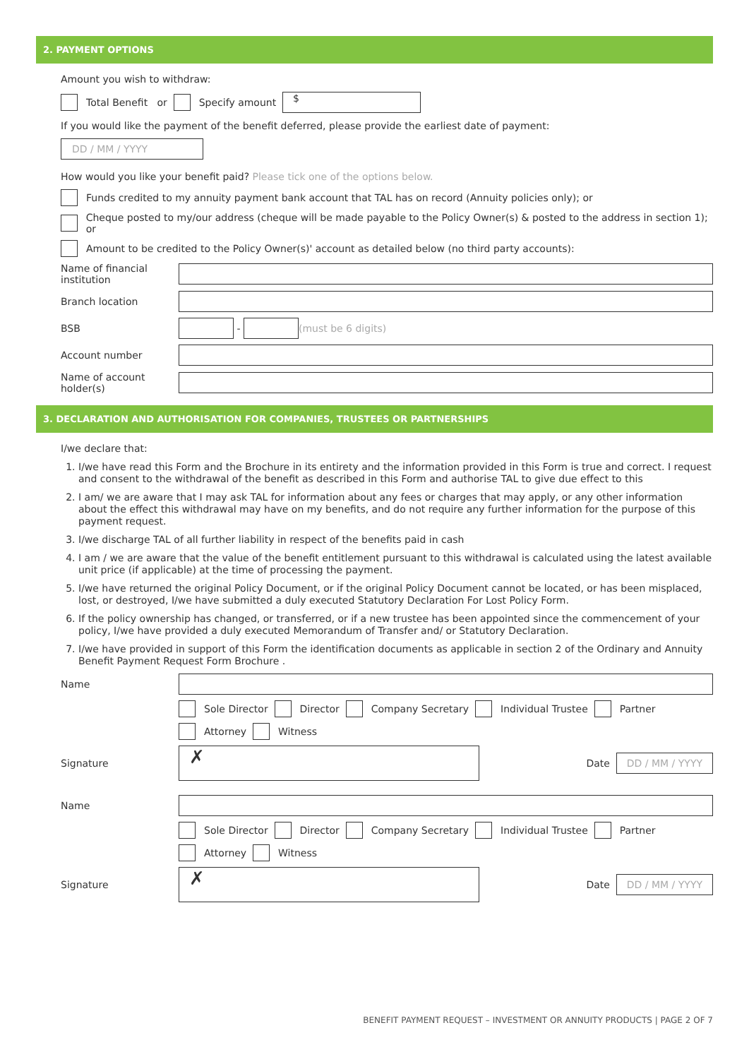2. PAYMENT OPTIONS
Amount you wish to withdraw:
Total Benefit or Specify amount $
If you would like the payment of the benefit deferred, please provide the earliest date of payment:
DD / MM / YYYY
How would you like your benefit paid? Please tick one of the options below.
Funds credited to my annuity payment bank account that TAL has on record (Annuity policies only); or
Cheque posted to my/our address (cheque will be made payable to the Policy Owner(s) & posted to the address in section 1); or
Amount to be credited to the Policy Owner(s)' account as detailed below (no third party accounts):
Name of financial institution
Branch location
BSB - (must be 6 digits)
Account number
Name of account holder(s)
3. DECLARATION AND AUTHORISATION FOR COMPANIES, TRUSTEES OR PARTNERSHIPS
I/we declare that:
1. I/we have read this Form and the Brochure in its entirety and the information provided in this Form is true and correct. I request and consent to the withdrawal of the benefit as described in this Form and authorise TAL to give due effect to this
2. I am/ we are aware that I may ask TAL for information about any fees or charges that may apply, or any other information about the effect this withdrawal may have on my benefits, and do not require any further information for the purpose of this payment request.
3. I/we discharge TAL of all further liability in respect of the benefits paid in cash
4. I am / we are aware that the value of the benefit entitlement pursuant to this withdrawal is calculated using the latest available unit price (if applicable) at the time of processing the payment.
5. I/we have returned the original Policy Document, or if the original Policy Document cannot be located, or has been misplaced, lost, or destroyed, I/we have submitted a duly executed Statutory Declaration For Lost Policy Form.
6. If the policy ownership has changed, or transferred, or if a new trustee has been appointed since the commencement of your policy, I/we have provided a duly executed Memorandum of Transfer and/ or Statutory Declaration.
7. I/we have provided in support of this Form the identification documents as applicable in section 2 of the Ordinary and Annuity Benefit Payment Request Form Brochure .
Name
Sole Director Director Company Secretary Individual Trustee Partner
Attorney Witness
Signature ✗ Date DD / MM / YYYY
Name
Sole Director Director Company Secretary Individual Trustee Partner
Attorney Witness
Signature ✗ Date DD / MM / YYYY
BENEFIT PAYMENT REQUEST – INVESTMENT OR ANNUITY PRODUCTS | PAGE 2 OF 7